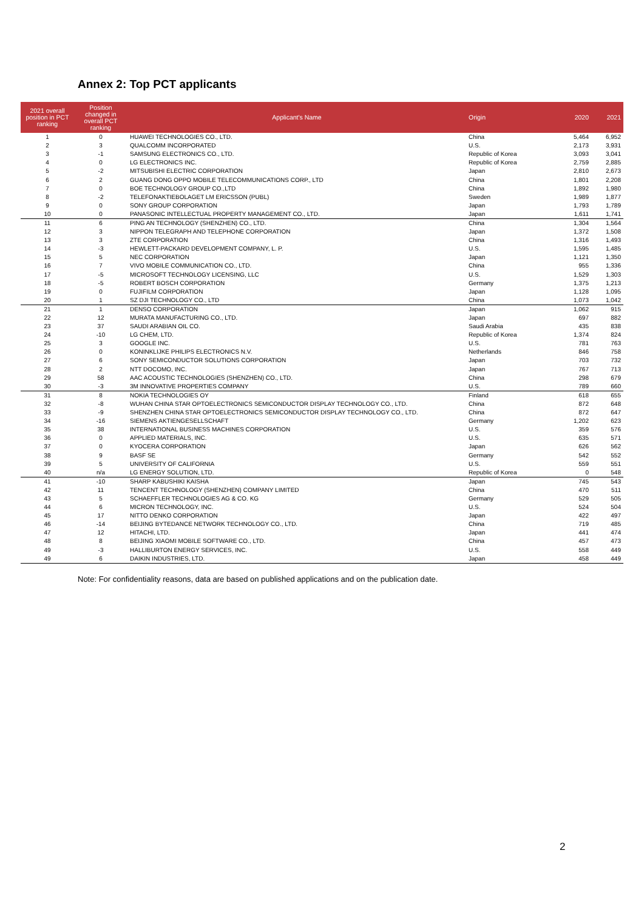Annex 2: Top PCT applicants
| 2021 overall position in PCT ranking | Position changed in overall PCT ranking | Applicant's Name | Origin | 2020 | 2021 |
| --- | --- | --- | --- | --- | --- |
| 1 | 0 | HUAWEI TECHNOLOGIES CO., LTD. | China | 5,464 | 6,952 |
| 2 | 3 | QUALCOMM INCORPORATED | U.S. | 2,173 | 3,931 |
| 3 | -1 | SAMSUNG ELECTRONICS CO., LTD. | Republic of Korea | 3,093 | 3,041 |
| 4 | 0 | LG ELECTRONICS INC. | Republic of Korea | 2,759 | 2,885 |
| 5 | -2 | MITSUBISHI ELECTRIC CORPORATION | Japan | 2,810 | 2,673 |
| 6 | 2 | GUANG DONG OPPO MOBILE TELECOMMUNICATIONS CORP., LTD | China | 1,801 | 2,208 |
| 7 | 0 | BOE TECHNOLOGY GROUP CO.,LTD | China | 1,892 | 1,980 |
| 8 | -2 | TELEFONAKTIEBOLAGET LM ERICSSON (PUBL) | Sweden | 1,989 | 1,877 |
| 9 | 0 | SONY GROUP CORPORATION | Japan | 1,793 | 1,789 |
| 10 | 0 | PANASONIC INTELLECTUAL PROPERTY MANAGEMENT CO., LTD. | Japan | 1,611 | 1,741 |
| 11 | 6 | PING AN TECHNOLOGY (SHENZHEN) CO., LTD. | China | 1,304 | 1,564 |
| 12 | 3 | NIPPON TELEGRAPH AND TELEPHONE CORPORATION | Japan | 1,372 | 1,508 |
| 13 | 3 | ZTE CORPORATION | China | 1,316 | 1,493 |
| 14 | -3 | HEWLETT-PACKARD DEVELOPMENT COMPANY, L. P. | U.S. | 1,595 | 1,485 |
| 15 | 5 | NEC CORPORATION | Japan | 1,121 | 1,350 |
| 16 | 7 | VIVO MOBILE COMMUNICATION CO., LTD. | China | 955 | 1,336 |
| 17 | -5 | MICROSOFT TECHNOLOGY LICENSING, LLC | U.S. | 1,529 | 1,303 |
| 18 | -5 | ROBERT BOSCH CORPORATION | Germany | 1,375 | 1,213 |
| 19 | 0 | FUJIFILM CORPORATION | Japan | 1,128 | 1,095 |
| 20 | 1 | SZ DJI TECHNOLOGY CO., LTD | China | 1,073 | 1,042 |
| 21 | 1 | DENSO CORPORATION | Japan | 1,062 | 915 |
| 22 | 12 | MURATA MANUFACTURING CO., LTD. | Japan | 697 | 882 |
| 23 | 37 | SAUDI ARABIAN OIL CO. | Saudi Arabia | 435 | 838 |
| 24 | -10 | LG CHEM, LTD. | Republic of Korea | 1,374 | 824 |
| 25 | 3 | GOOGLE INC. | U.S. | 781 | 763 |
| 26 | 0 | KONINKLIJKE PHILIPS ELECTRONICS N.V. | Netherlands | 846 | 758 |
| 27 | 6 | SONY SEMICONDUCTOR SOLUTIONS CORPORATION | Japan | 703 | 732 |
| 28 | 2 | NTT DOCOMO, INC. | Japan | 767 | 713 |
| 29 | 58 | AAC ACOUSTIC TECHNOLOGIES (SHENZHEN) CO., LTD. | China | 298 | 679 |
| 30 | -3 | 3M INNOVATIVE PROPERTIES COMPANY | U.S. | 789 | 660 |
| 31 | 8 | NOKIA TECHNOLOGIES OY | Finland | 618 | 655 |
| 32 | -8 | WUHAN CHINA STAR OPTOELECTRONICS SEMICONDUCTOR DISPLAY TECHNOLOGY CO., LTD. | China | 872 | 648 |
| 33 | -9 | SHENZHEN CHINA STAR OPTOELECTRONICS SEMICONDUCTOR DISPLAY TECHNOLOGY CO., LTD. | China | 872 | 647 |
| 34 | -16 | SIEMENS AKTIENGESELLSCHAFT | Germany | 1,202 | 623 |
| 35 | 38 | INTERNATIONAL BUSINESS MACHINES CORPORATION | U.S. | 359 | 576 |
| 36 | 0 | APPLIED MATERIALS, INC. | U.S. | 635 | 571 |
| 37 | 0 | KYOCERA CORPORATION | Japan | 626 | 562 |
| 38 | 9 | BASF SE | Germany | 542 | 552 |
| 39 | 5 | UNIVERSITY OF CALIFORNIA | U.S. | 559 | 551 |
| 40 | n/a | LG ENERGY SOLUTION, LTD. | Republic of Korea | 0 | 548 |
| 41 | -10 | SHARP KABUSHIKI KAISHA | Japan | 745 | 543 |
| 42 | 11 | TENCENT TECHNOLOGY (SHENZHEN) COMPANY LIMITED | China | 470 | 511 |
| 43 | 5 | SCHAEFFLER TECHNOLOGIES AG & CO. KG | Germany | 529 | 505 |
| 44 | 6 | MICRON TECHNOLOGY, INC. | U.S. | 524 | 504 |
| 45 | 17 | NITTO DENKO CORPORATION | Japan | 422 | 497 |
| 46 | -14 | BEIJING BYTEDANCE NETWORK TECHNOLOGY CO., LTD. | China | 719 | 485 |
| 47 | 12 | HITACHI, LTD. | Japan | 441 | 474 |
| 48 | 8 | BEIJING XIAOMI MOBILE SOFTWARE CO., LTD. | China | 457 | 473 |
| 49 | -3 | HALLIBURTON ENERGY SERVICES, INC. | U.S. | 558 | 449 |
| 49 | 6 | DAIKIN INDUSTRIES, LTD. | Japan | 458 | 449 |
Note: For confidentiality reasons, data are based on published applications and on the publication date.
2